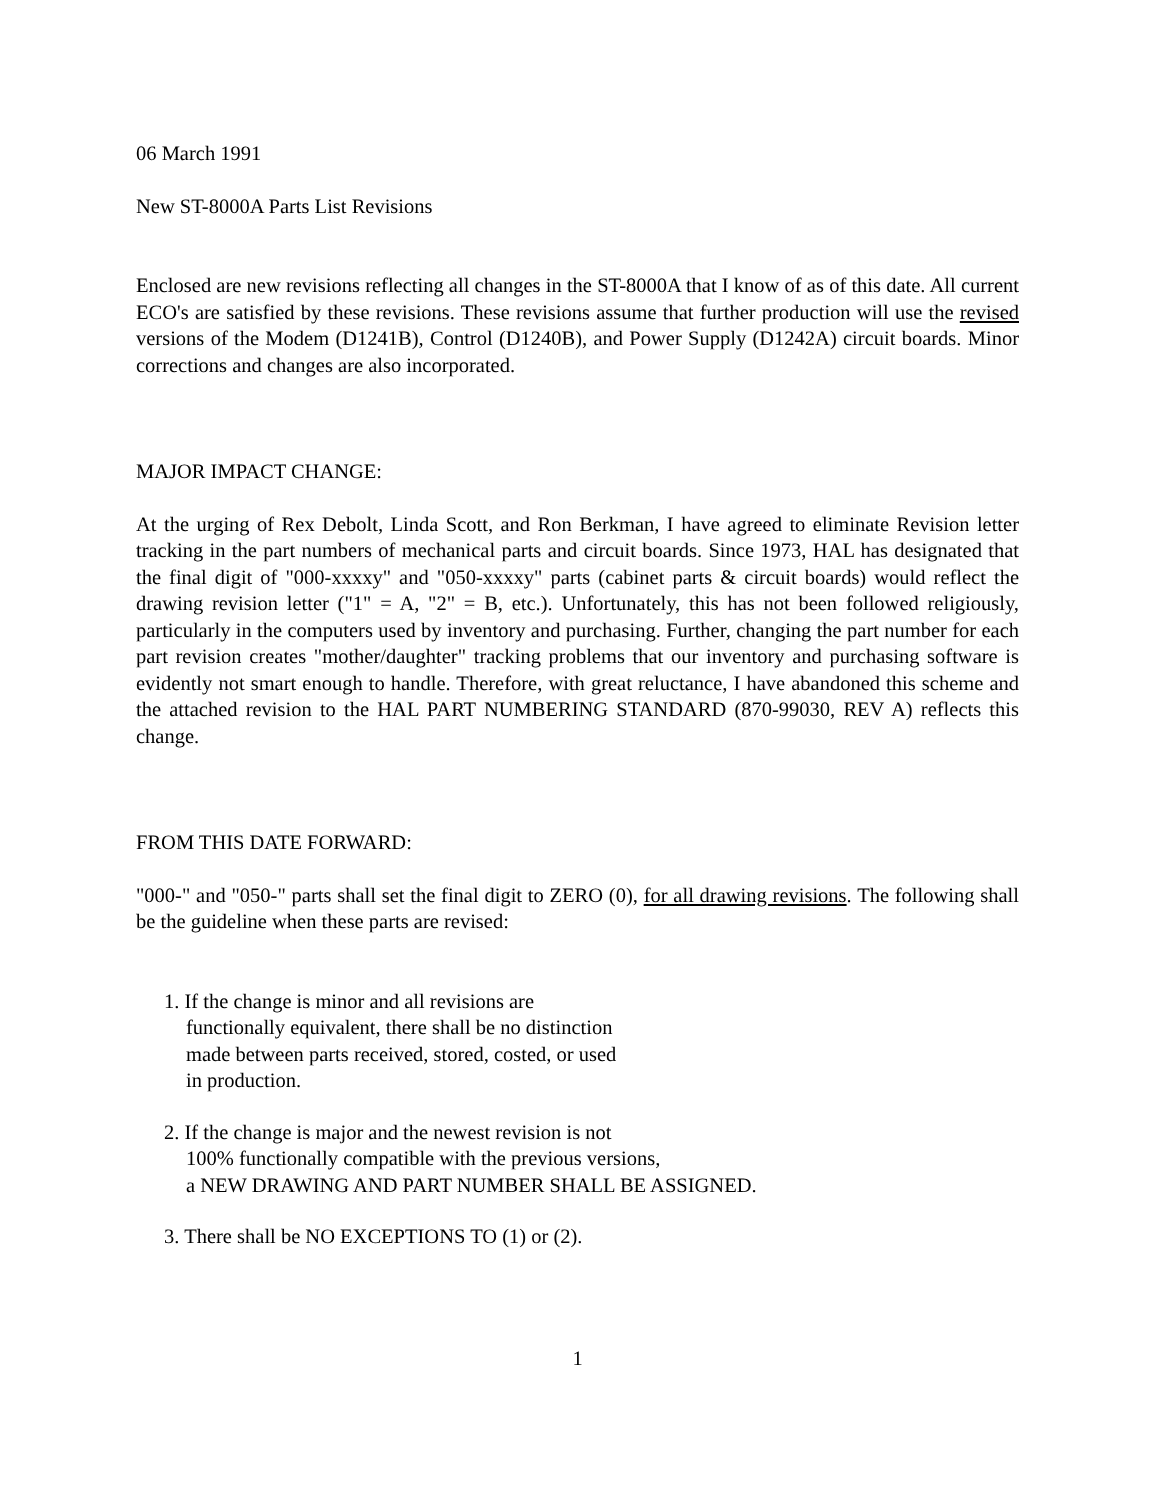06 March 1991
New ST-8000A Parts List Revisions
Enclosed are new revisions reflecting all changes in the ST-8000A that I know of as of this date. All current ECO's are satisfied by these revisions. These revisions assume that further production will use the revised versions of the Modem (D1241B), Control (D1240B), and Power Supply (D1242A) circuit boards. Minor corrections and changes are also incorporated.
MAJOR IMPACT CHANGE:
At the urging of Rex Debolt, Linda Scott, and Ron Berkman, I have agreed to eliminate Revision letter tracking in the part numbers of mechanical parts and circuit boards. Since 1973, HAL has designated that the final digit of "000-xxxxy" and "050-xxxxy" parts (cabinet parts & circuit boards) would reflect the drawing revision letter ("1" = A, "2" = B, etc.). Unfortunately, this has not been followed religiously, particularly in the computers used by inventory and purchasing. Further, changing the part number for each part revision creates "mother/daughter" tracking problems that our inventory and purchasing software is evidently not smart enough to handle. Therefore, with great reluctance, I have abandoned this scheme and the attached revision to the HAL PART NUMBERING STANDARD (870-99030, REV A) reflects this change.
FROM THIS DATE FORWARD:
"000-" and "050-" parts shall set the final digit to ZERO (0), for all drawing revisions. The following shall be the guideline when these parts are revised:
1. If the change is minor and all revisions are
functionally equivalent, there shall be no distinction
made between parts received, stored, costed, or used
in production.
2. If the change is major and the newest revision is not
100% functionally compatible with the previous versions,
a NEW DRAWING AND PART NUMBER SHALL BE ASSIGNED.
3. There shall be NO EXCEPTIONS TO (1) or (2).
1